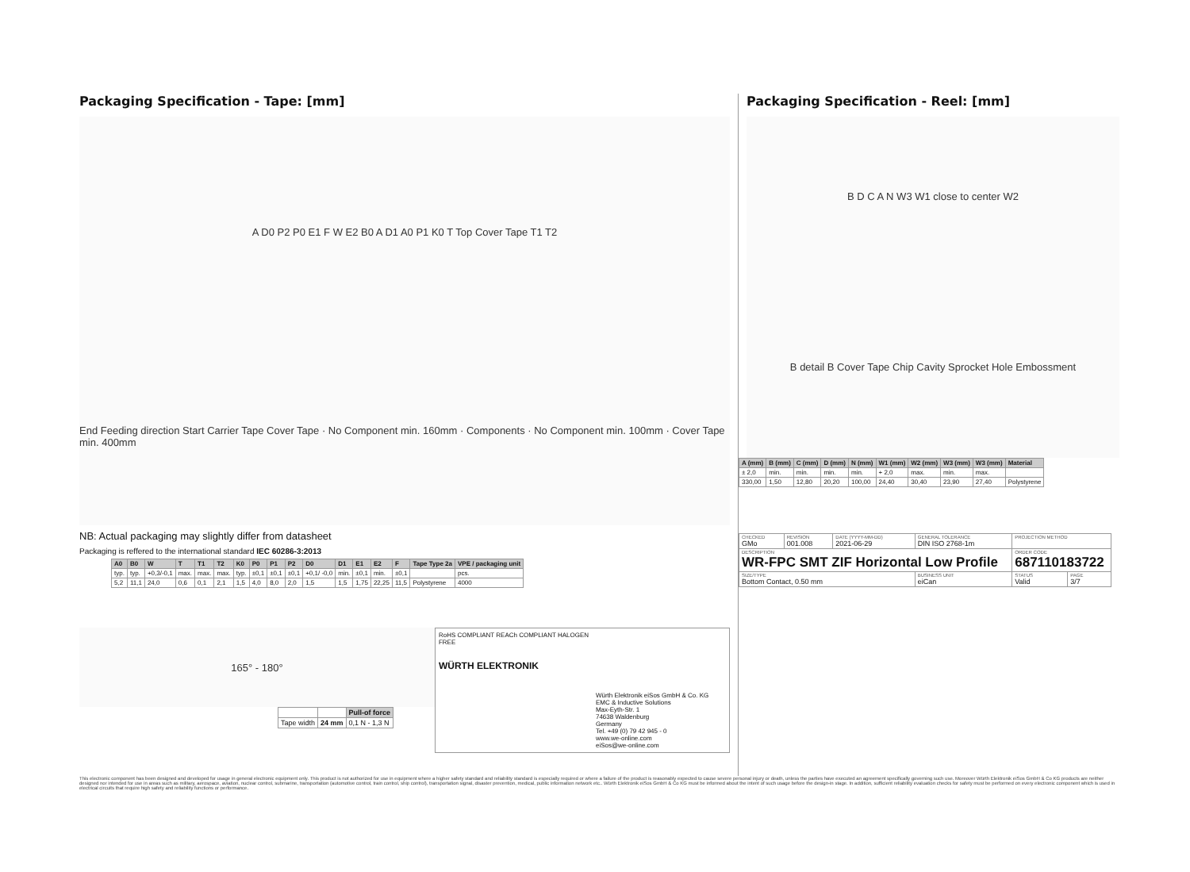Packaging Specification - Tape: [mm]
A D0 P2 P0 E1 F W E2 B0 A D1 A0 P1 K0 T Top Cover Tape T1 T2
End Feeding direction Start Carrier Tape Cover Tape · No Component min. 160mm · Components · No Component min. 100mm · Cover Tape min. 400mm
NB: Actual packaging may slightly differ from datasheet
Packaging is reffered to the international standard IEC 60286-3:2013
| A0 | B0 | W | T | T1 | T2 | K0 | P0 | P1 | P2 | D0 | D1 | E1 | E2 | F | Tape Type 2a | VPE / packaging unit |
| --- | --- | --- | --- | --- | --- | --- | --- | --- | --- | --- | --- | --- | --- | --- | --- | --- |
| typ. | typ. | +0,3/-0,1 | max. | max. | max. | typ. | ±0,1 | ±0,1 | ±0,1 | +0,1/ -0,0 | min. | ±0,1 | min. | ±0,1 | | pcs. |
| 5,2 | 11,1 | 24,0 | 0,6 | 0,1 | 2,1 | 1,5 | 4,0 | 8,0 | 2,0 | 1,5 | 1,5 | 1,75 | 22,25 | 11,5 | Polystyrene | 4000 |
165° - 180°
| | | Pull-of force |
| Tape width | 24 mm | 0,1 N - 1,3 N |
RoHS COMPLIANT REACh COMPLIANT HALOGEN FREE
WÜRTH ELEKTRONIK
Würth Elektronik eiSos GmbH & Co. KG
EMC & Inductive Solutions
Max-Eyth-Str. 1
74638 Waldenburg
Germany
Tel. +49 (0) 79 42 945 - 0
www.we-online.com
eiSos@we-online.com
Packaging Specification - Reel: [mm]
B D C A N W3 W1 close to center W2
B detail B Cover Tape Chip Cavity Sprocket Hole Embossment
| A (mm) | B (mm) | C (mm) | D (mm) | N (mm) | W1 (mm) | W2 (mm) | W3 (mm) | W3 (mm) | Material |
| --- | --- | --- | --- | --- | --- | --- | --- | --- | --- |
| ± 2,0 | min. | min. | min. | min. | + 2,0 | max. | min. | max. | |
| 330,00 | 1,50 | 12,80 | 20,20 | 100,00 | 24,40 | 30,40 | 23,90 | 27,40 | Polystyrene |
| CHECKED GMo | REVISION 001.008 | DATE (YYYY-MM-DD) 2021-06-29 | GENERAL TOLERANCE DIN ISO 2768-1m | PROJECTION METHOD | |
| DESCRIPTION WR-FPC SMT ZIF Horizontal Low Profile | | | | ORDER CODE 687110183722 | |
| SIZE/TYPE Bottom Contact, 0.50 mm | | | BUSINESS UNIT eiCan | STATUS Valid | PAGE 3/7 |
This electronic component has been designed and developed for usage in general electronic equipment only. This product is not authorized for use in equipment where a higher safety standard and reliability standard is especially required or where a failure of the product is reasonably expected to cause severe personal injury or death, unless the parties have executed an agreement specifically governing such use. Moreover Würth Elektronik eiSos GmbH & Co KG products are neither designed nor intended for use in areas such as military, aerospace, aviation, nuclear control, submarine, transportation (automotive control, train control, ship control), transportation signal, disaster prevention, medical, public information network etc.. Würth Elektronik eiSos GmbH & Co KG must be informed about the intent of such usage before the design-in stage. In addition, sufficient reliability evaluation checks for safety must be performed on every electronic component which is used in electrical circuits that require high safety and reliability functions or performance.